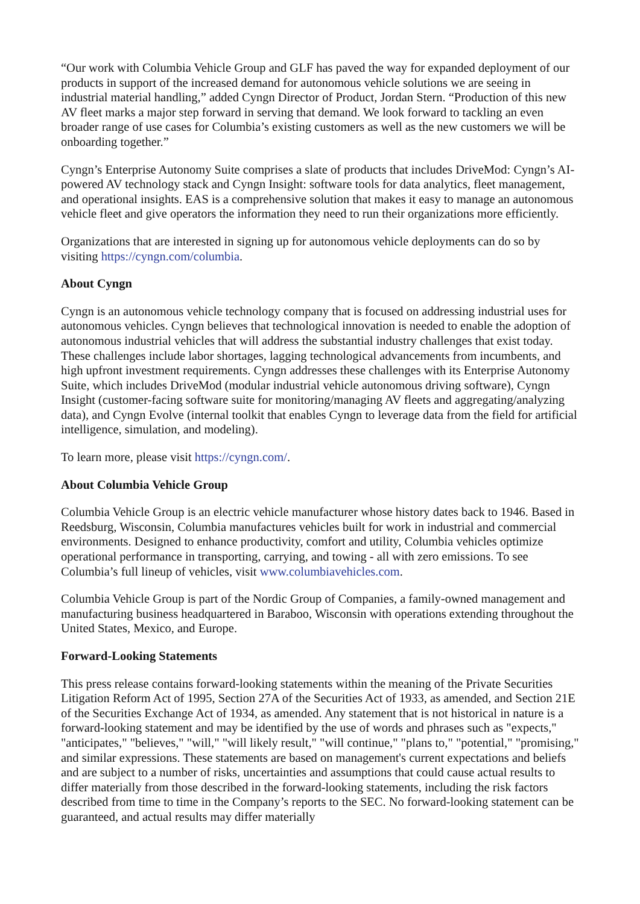“Our work with Columbia Vehicle Group and GLF has paved the way for expanded deployment of our products in support of the increased demand for autonomous vehicle solutions we are seeing in industrial material handling,” added Cyngn Director of Product, Jordan Stern. “Production of this new AV fleet marks a major step forward in serving that demand. We look forward to tackling an even broader range of use cases for Columbia’s existing customers as well as the new customers we will be onboarding together.”
Cyngn’s Enterprise Autonomy Suite comprises a slate of products that includes DriveMod: Cyngn’s AI-powered AV technology stack and Cyngn Insight: software tools for data analytics, fleet management, and operational insights. EAS is a comprehensive solution that makes it easy to manage an autonomous vehicle fleet and give operators the information they need to run their organizations more efficiently.
Organizations that are interested in signing up for autonomous vehicle deployments can do so by visiting https://cyngn.com/columbia.
About Cyngn
Cyngn is an autonomous vehicle technology company that is focused on addressing industrial uses for autonomous vehicles. Cyngn believes that technological innovation is needed to enable the adoption of autonomous industrial vehicles that will address the substantial industry challenges that exist today. These challenges include labor shortages, lagging technological advancements from incumbents, and high upfront investment requirements. Cyngn addresses these challenges with its Enterprise Autonomy Suite, which includes DriveMod (modular industrial vehicle autonomous driving software), Cyngn Insight (customer-facing software suite for monitoring/managing AV fleets and aggregating/analyzing data), and Cyngn Evolve (internal toolkit that enables Cyngn to leverage data from the field for artificial intelligence, simulation, and modeling).
To learn more, please visit https://cyngn.com/.
About Columbia Vehicle Group
Columbia Vehicle Group is an electric vehicle manufacturer whose history dates back to 1946. Based in Reedsburg, Wisconsin, Columbia manufactures vehicles built for work in industrial and commercial environments. Designed to enhance productivity, comfort and utility, Columbia vehicles optimize operational performance in transporting, carrying, and towing - all with zero emissions. To see Columbia’s full lineup of vehicles, visit www.columbiavehicles.com.
Columbia Vehicle Group is part of the Nordic Group of Companies, a family-owned management and manufacturing business headquartered in Baraboo, Wisconsin with operations extending throughout the United States, Mexico, and Europe.
Forward-Looking Statements
This press release contains forward-looking statements within the meaning of the Private Securities Litigation Reform Act of 1995, Section 27A of the Securities Act of 1933, as amended, and Section 21E of the Securities Exchange Act of 1934, as amended. Any statement that is not historical in nature is a forward-looking statement and may be identified by the use of words and phrases such as "expects," "anticipates," "believes," "will," "will likely result," "will continue," "plans to," "potential," "promising," and similar expressions. These statements are based on management's current expectations and beliefs and are subject to a number of risks, uncertainties and assumptions that could cause actual results to differ materially from those described in the forward-looking statements, including the risk factors described from time to time in the Company’s reports to the SEC. No forward-looking statement can be guaranteed, and actual results may differ materially